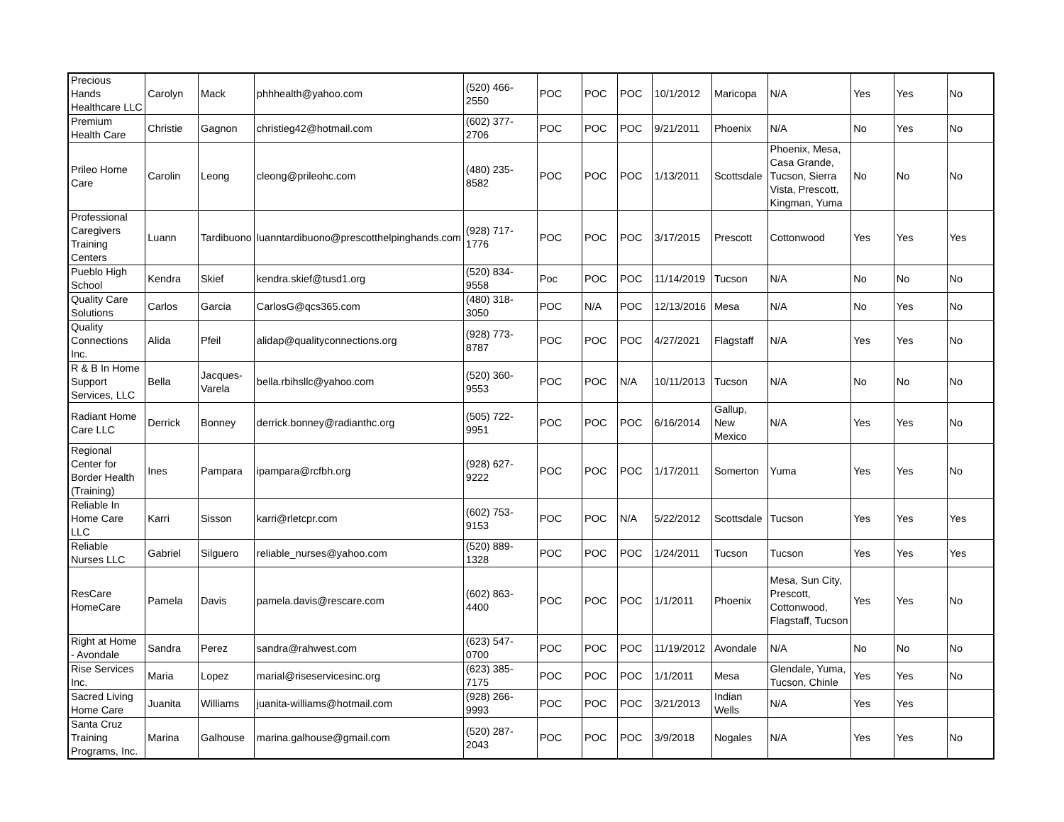| Precious Hands Healthcare LLC | Carolyn | Mack | phhhealth@yahoo.com | (520) 466-2550 | POC | POC | POC | 10/1/2012 | Maricopa | N/A | Yes | Yes | No |
| Premium Health Care | Christie | Gagnon | christieg42@hotmail.com | (602) 377-2706 | POC | POC | POC | 9/21/2011 | Phoenix | N/A | No | Yes | No |
| Prileo Home Care | Carolin | Leong | cleong@prileohc.com | (480) 235-8582 | POC | POC | POC | 1/13/2011 | Scottsdale | Phoenix, Mesa, Casa Grande, Tucson, Sierra Vista, Prescott, Kingman, Yuma | No | No | No |
| Professional Caregivers Training Centers | Luann | Tardibuono | luanntardibuono@prescotthelpinghands.com | (928) 717-1776 | POC | POC | POC | 3/17/2015 | Prescott | Cottonwood | Yes | Yes | Yes |
| Pueblo High School | Kendra | Skief | kendra.skief@tusd1.org | (520) 834-9558 | Poc | POC | POC | 11/14/2019 | Tucson | N/A | No | No | No |
| Quality Care Solutions | Carlos | Garcia | CarlosG@qcs365.com | (480) 318-3050 | POC | N/A | POC | 12/13/2016 | Mesa | N/A | No | Yes | No |
| Quality Connections Inc. | Alida | Pfeil | alidap@qualityconnections.org | (928) 773-8787 | POC | POC | POC | 4/27/2021 | Flagstaff | N/A | Yes | Yes | No |
| R & B In Home Support Services, LLC | Bella | Jacques-Varela | bella.rbihsllc@yahoo.com | (520) 360-9553 | POC | POC | N/A | 10/11/2013 | Tucson | N/A | No | No | No |
| Radiant Home Care LLC | Derrick | Bonney | derrick.bonney@radianthc.org | (505) 722-9951 | POC | POC | POC | 6/16/2014 | Gallup, New Mexico | N/A | Yes | Yes | No |
| Regional Center for Border Health (Training) | Ines | Pampara | ipampara@rcfbh.org | (928) 627-9222 | POC | POC | POC | 1/17/2011 | Somerton | Yuma | Yes | Yes | No |
| Reliable In Home Care LLC | Karri | Sisson | karri@rletcpr.com | (602) 753-9153 | POC | POC | N/A | 5/22/2012 | Scottsdale | Tucson | Yes | Yes | Yes |
| Reliable Nurses LLC | Gabriel | Silguero | reliable_nurses@yahoo.com | (520) 889-1328 | POC | POC | POC | 1/24/2011 | Tucson | Tucson | Yes | Yes | Yes |
| ResCare HomeCare | Pamela | Davis | pamela.davis@rescare.com | (602) 863-4400 | POC | POC | POC | 1/1/2011 | Phoenix | Mesa, Sun City, Prescott, Cottonwood, Flagstaff, Tucson | Yes | Yes | No |
| Right at Home - Avondale | Sandra | Perez | sandra@rahwest.com | (623) 547-0700 | POC | POC | POC | 11/19/2012 | Avondale | N/A | No | No | No |
| Rise Services Inc. | Maria | Lopez | marial@riseservicesinc.org | (623) 385-7175 | POC | POC | POC | 1/1/2011 | Mesa | Glendale, Yuma, Tucson, Chinle | Yes | Yes | No |
| Sacred Living Home Care | Juanita | Williams | juanita-williams@hotmail.com | (928) 266-9993 | POC | POC | POC | 3/21/2013 | Indian Wells | N/A | Yes | Yes | |
| Santa Cruz Training Programs, Inc. | Marina | Galhouse | marina.galhouse@gmail.com | (520) 287-2043 | POC | POC | POC | 3/9/2018 | Nogales | N/A | Yes | Yes | No |